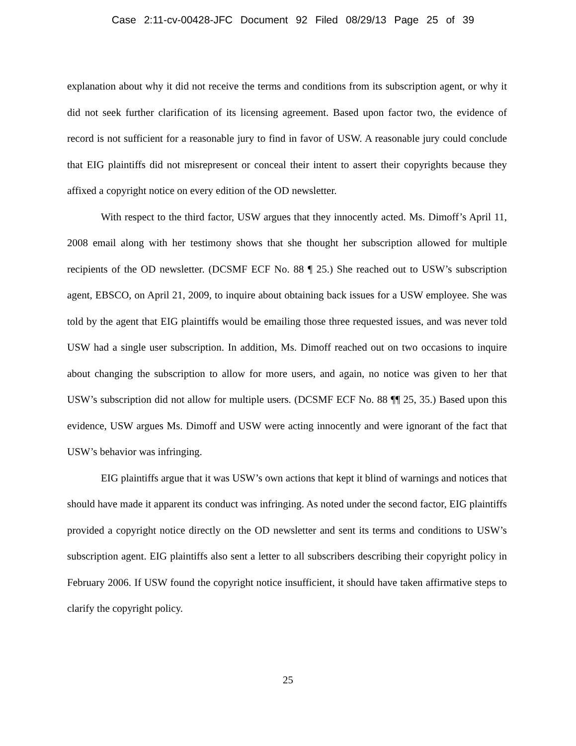Case 2:11-cv-00428-JFC Document 92 Filed 08/29/13 Page 25 of 39
explanation about why it did not receive the terms and conditions from its subscription agent, or why it did not seek further clarification of its licensing agreement. Based upon factor two, the evidence of record is not sufficient for a reasonable jury to find in favor of USW. A reasonable jury could conclude that EIG plaintiffs did not misrepresent or conceal their intent to assert their copyrights because they affixed a copyright notice on every edition of the OD newsletter.
With respect to the third factor, USW argues that they innocently acted. Ms. Dimoff’s April 11, 2008 email along with her testimony shows that she thought her subscription allowed for multiple recipients of the OD newsletter. (DCSMF ECF No. 88 ¶ 25.) She reached out to USW’s subscription agent, EBSCO, on April 21, 2009, to inquire about obtaining back issues for a USW employee. She was told by the agent that EIG plaintiffs would be emailing those three requested issues, and was never told USW had a single user subscription. In addition, Ms. Dimoff reached out on two occasions to inquire about changing the subscription to allow for more users, and again, no notice was given to her that USW’s subscription did not allow for multiple users. (DCSMF ECF No. 88 ¶¶ 25, 35.) Based upon this evidence, USW argues Ms. Dimoff and USW were acting innocently and were ignorant of the fact that USW’s behavior was infringing.
EIG plaintiffs argue that it was USW’s own actions that kept it blind of warnings and notices that should have made it apparent its conduct was infringing. As noted under the second factor, EIG plaintiffs provided a copyright notice directly on the OD newsletter and sent its terms and conditions to USW’s subscription agent. EIG plaintiffs also sent a letter to all subscribers describing their copyright policy in February 2006. If USW found the copyright notice insufficient, it should have taken affirmative steps to clarify the copyright policy.
25